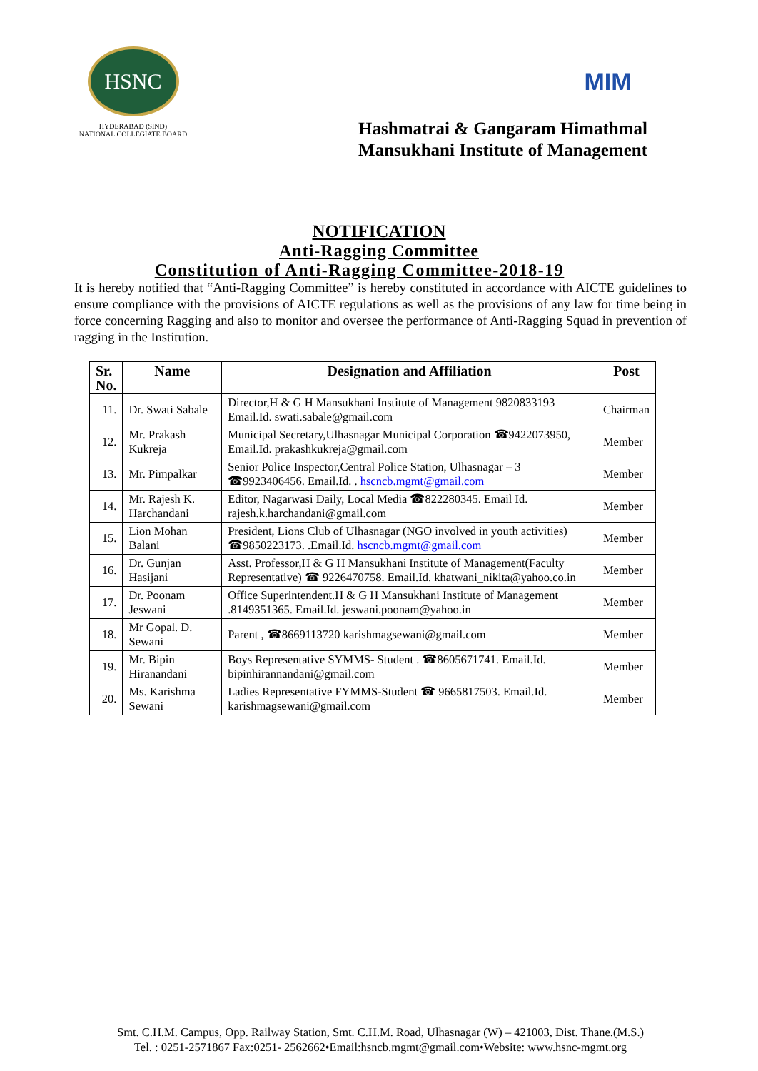HSNC
HYDERABAD (SIND)
NATIONAL COLLEGIATE BOARD
MIM
Hashmatrai & Gangaram Himathmal
Mansukhani Institute of Management
NOTIFICATION
Anti-Ragging Committee
Constitution of Anti-Ragging Committee-2018-19
It is hereby notified that “Anti-Ragging Committee” is hereby constituted in accordance with AICTE guidelines to ensure compliance with the provisions of AICTE regulations as well as the provisions of any law for time being in force concerning Ragging and also to monitor and oversee the performance of Anti-Ragging Squad in prevention of ragging in the Institution.
| Sr. No. | Name | Designation and Affiliation | Post |
| --- | --- | --- | --- |
| 11. | Dr. Swati Sabale | Director,H & G H Mansukhani Institute of Management 9820833193 Email.Id. swati.sabale@gmail.com | Chairman |
| 12. | Mr. Prakash Kukreja | Municipal Secretary,Ulhasnagar Municipal Corporation ☎9422073950, Email.Id. prakashkukreja@gmail.com | Member |
| 13. | Mr. Pimpalkar | Senior Police Inspector,Central Police Station, Ulhasnagar – 3 ☎9923406456. Email.Id. . hscncb.mgmt@gmail.com | Member |
| 14. | Mr. Rajesh K. Harchandani | Editor, Nagarwasi Daily, Local Media ☎822280345. Email Id. rajesh.k.harchandani@gmail.com | Member |
| 15. | Lion Mohan Balani | President, Lions Club of Ulhasnagar (NGO involved in youth activities) ☎9850223173. .Email.Id. hscncb.mgmt@gmail.com | Member |
| 16. | Dr. Gunjan Hasijani | Asst. Professor,H & G H Mansukhani Institute of Management(Faculty Representative) ☎ 9226470758. Email.Id. khatwani_nikita@yahoo.co.in | Member |
| 17. | Dr. Poonam Jeswani | Office Superintendent.H & G H Mansukhani Institute of Management .8149351365. Email.Id. jeswani.poonam@yahoo.in | Member |
| 18. | Mr Gopal. D. Sewani | Parent , ☎8669113720 karishmagsewani@gmail.com | Member |
| 19. | Mr. Bipin Hiranandani | Boys Representative SYMMS- Student . ☎8605671741. Email.Id. bipinhirannandani@gmail.com | Member |
| 20. | Ms. Karishma Sewani | Ladies Representative FYMMS-Student ☎ 9665817503. Email.Id. karishmagsewani@gmail.com | Member |
Smt. C.H.M. Campus, Opp. Railway Station, Smt. C.H.M. Road, Ulhasnagar (W) – 421003, Dist. Thane.(M.S.)
Tel. : 0251-2571867 Fax:0251- 2562662•Email:hsncb.mgmt@gmail.com•Website: www.hsnc-mgmt.org